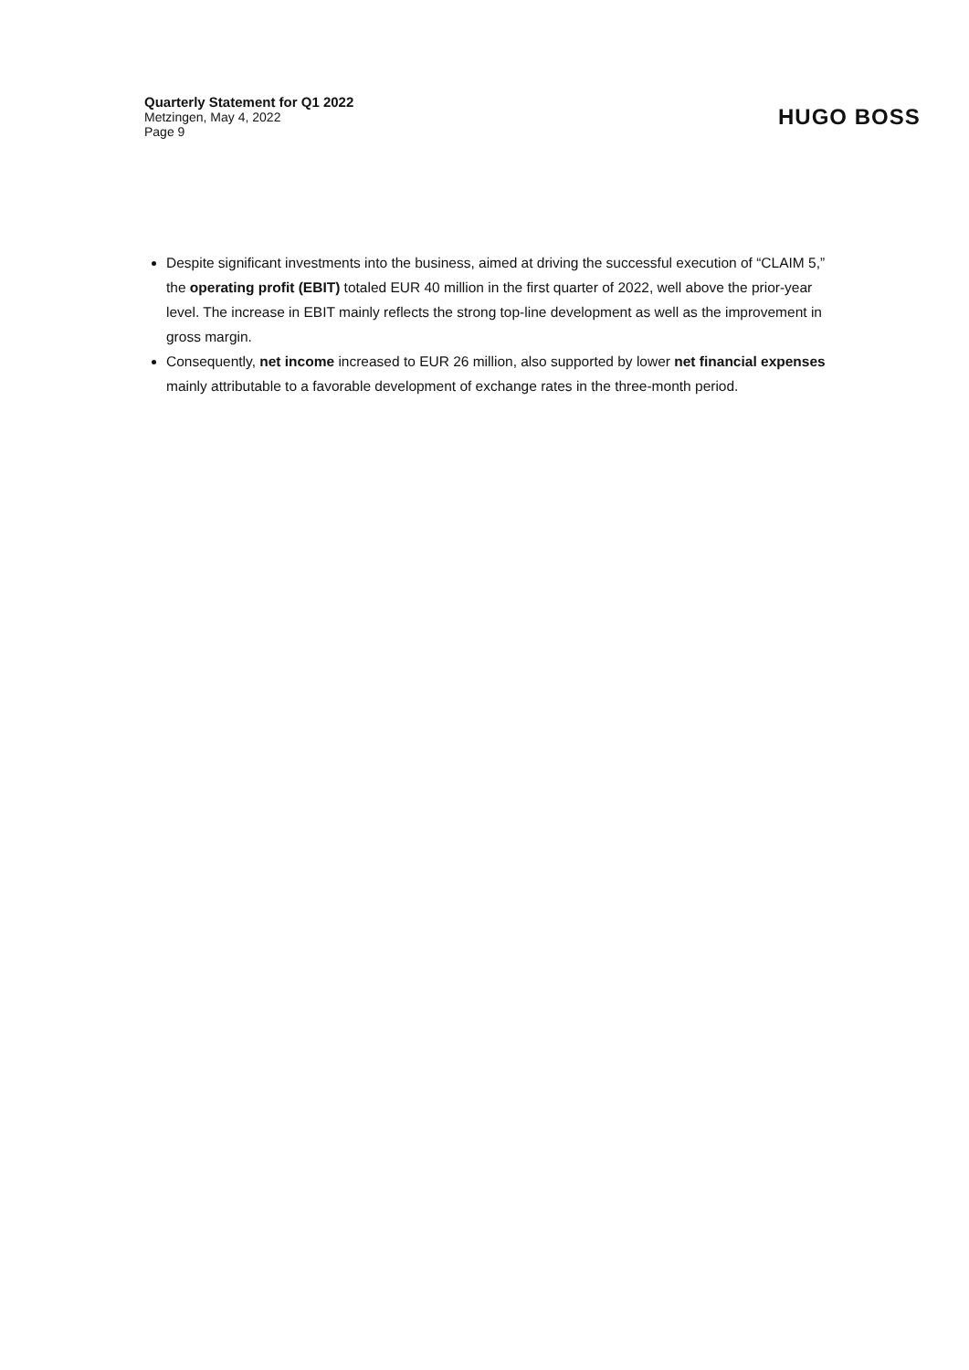Quarterly Statement for Q1 2022
Metzingen, May 4, 2022
Page 9
HUGO BOSS
Despite significant investments into the business, aimed at driving the successful execution of “CLAIM 5,” the operating profit (EBIT) totaled EUR 40 million in the first quarter of 2022, well above the prior-year level. The increase in EBIT mainly reflects the strong top-line development as well as the improvement in gross margin.
Consequently, net income increased to EUR 26 million, also supported by lower net financial expenses mainly attributable to a favorable development of exchange rates in the three-month period.